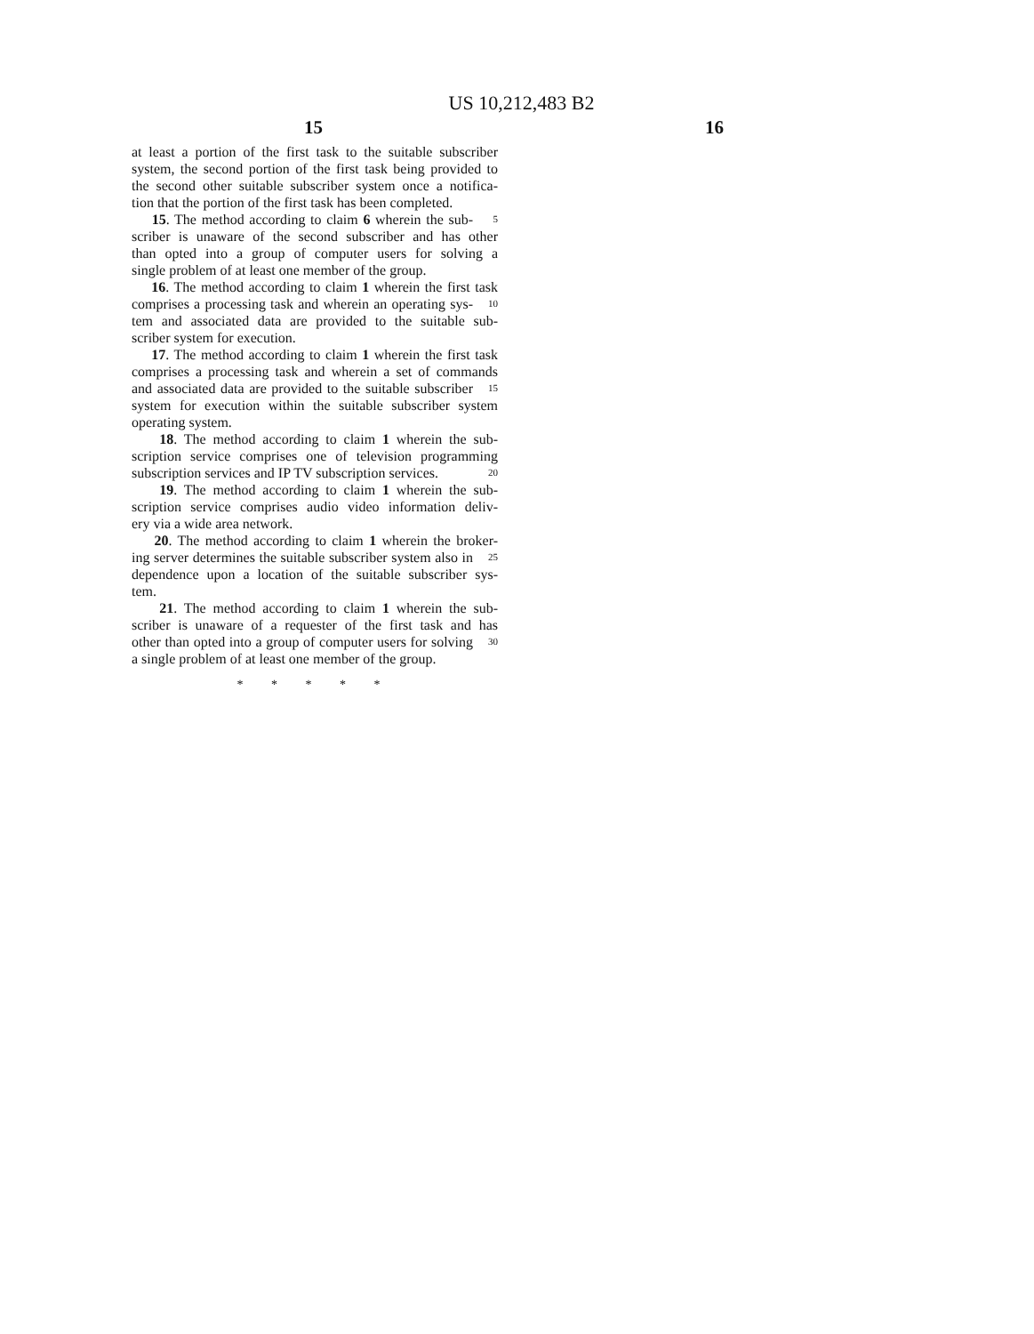US 10,212,483 B2
15 16
at least a portion of the first task to the suitable subscriber
system, the second portion of the first task being provided to
the second other suitable subscriber system once a notifica-
tion that the portion of the first task has been completed.
15. The method according to claim 6 wherein the sub-
5
scriber is unaware of the second subscriber and has other
than opted into a group of computer users for solving a
single problem of at least one member of the group.
16. The method according to claim 1 wherein the first task
comprises a processing task and wherein an operating sys-
10
tem and associated data are provided to the suitable sub-
scriber system for execution.
17. The method according to claim 1 wherein the first task
comprises a processing task and wherein a set of commands
and associated data are provided to the suitable subscriber
15
system for execution within the suitable subscriber system
operating system.
18. The method according to claim 1 wherein the sub-
scription service comprises one of television programming
subscription services and IP TV subscription services.
20
19. The method according to claim 1 wherein the sub-
scription service comprises audio video information deliv-
ery via a wide area network.
20. The method according to claim 1 wherein the broker-
ing server determines the suitable subscriber system also in
25
dependence upon a location of the suitable subscriber sys-
tem.
21. The method according to claim 1 wherein the sub-
scriber is unaware of a requester of the first task and has
other than opted into a group of computer users for solving
30
a single problem of at least one member of the group.
* * * * *